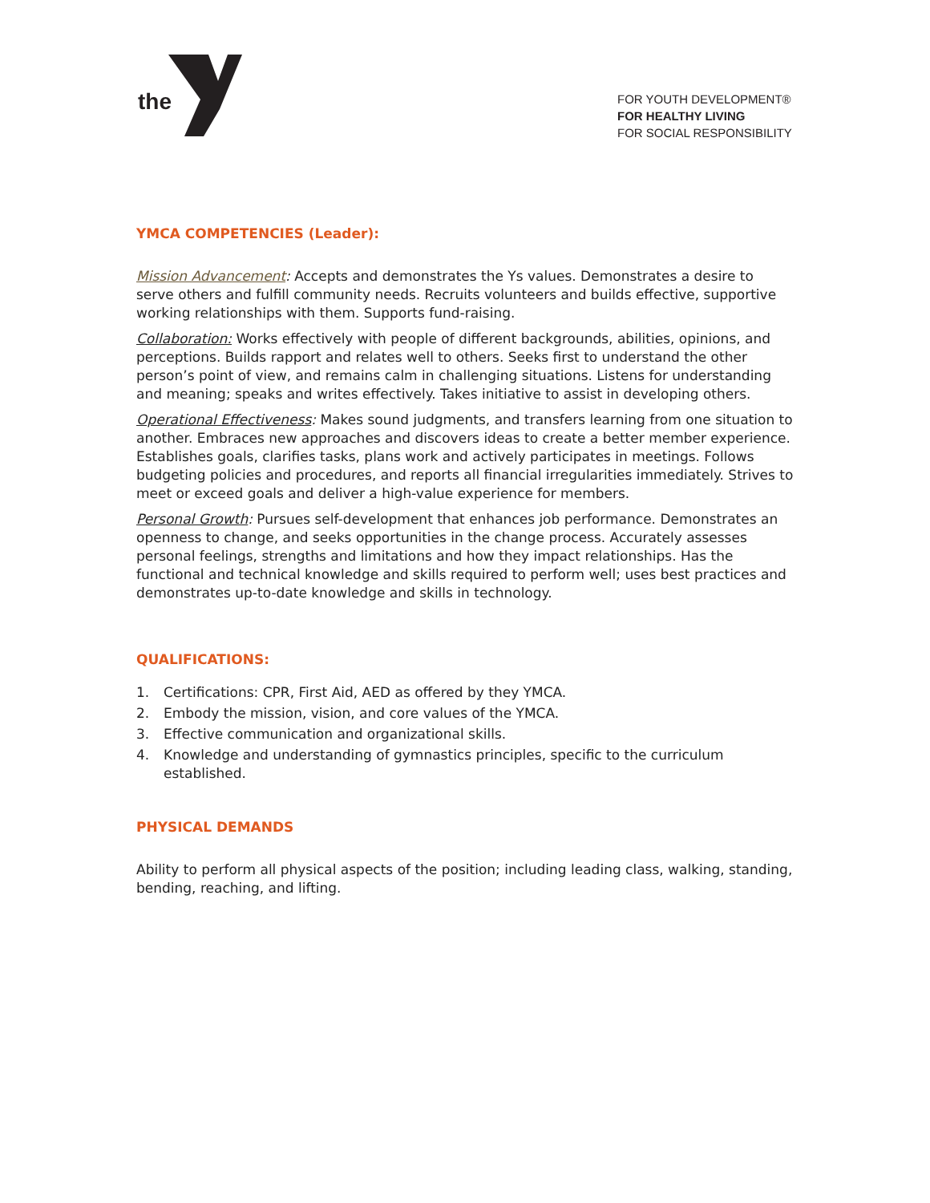the
FOR YOUTH DEVELOPMENT®
FOR HEALTHY LIVING
FOR SOCIAL RESPONSIBILITY
YMCA COMPETENCIES (Leader):
Mission Advancement: Accepts and demonstrates the Ys values. Demonstrates a desire to serve others and fulfill community needs. Recruits volunteers and builds effective, supportive working relationships with them. Supports fund-raising.
Collaboration: Works effectively with people of different backgrounds, abilities, opinions, and perceptions. Builds rapport and relates well to others. Seeks first to understand the other person’s point of view, and remains calm in challenging situations. Listens for understanding and meaning; speaks and writes effectively. Takes initiative to assist in developing others.
Operational Effectiveness: Makes sound judgments, and transfers learning from one situation to another. Embraces new approaches and discovers ideas to create a better member experience. Establishes goals, clarifies tasks, plans work and actively participates in meetings. Follows budgeting policies and procedures, and reports all financial irregularities immediately. Strives to meet or exceed goals and deliver a high-value experience for members.
Personal Growth: Pursues self-development that enhances job performance. Demonstrates an openness to change, and seeks opportunities in the change process. Accurately assesses personal feelings, strengths and limitations and how they impact relationships. Has the functional and technical knowledge and skills required to perform well; uses best practices and demonstrates up-to-date knowledge and skills in technology.
QUALIFICATIONS:
1. Certifications: CPR, First Aid, AED as offered by they YMCA.
2. Embody the mission, vision, and core values of the YMCA.
3. Effective communication and organizational skills.
4. Knowledge and understanding of gymnastics principles, specific to the curriculum established.
PHYSICAL DEMANDS
Ability to perform all physical aspects of the position; including leading class, walking, standing, bending, reaching, and lifting.